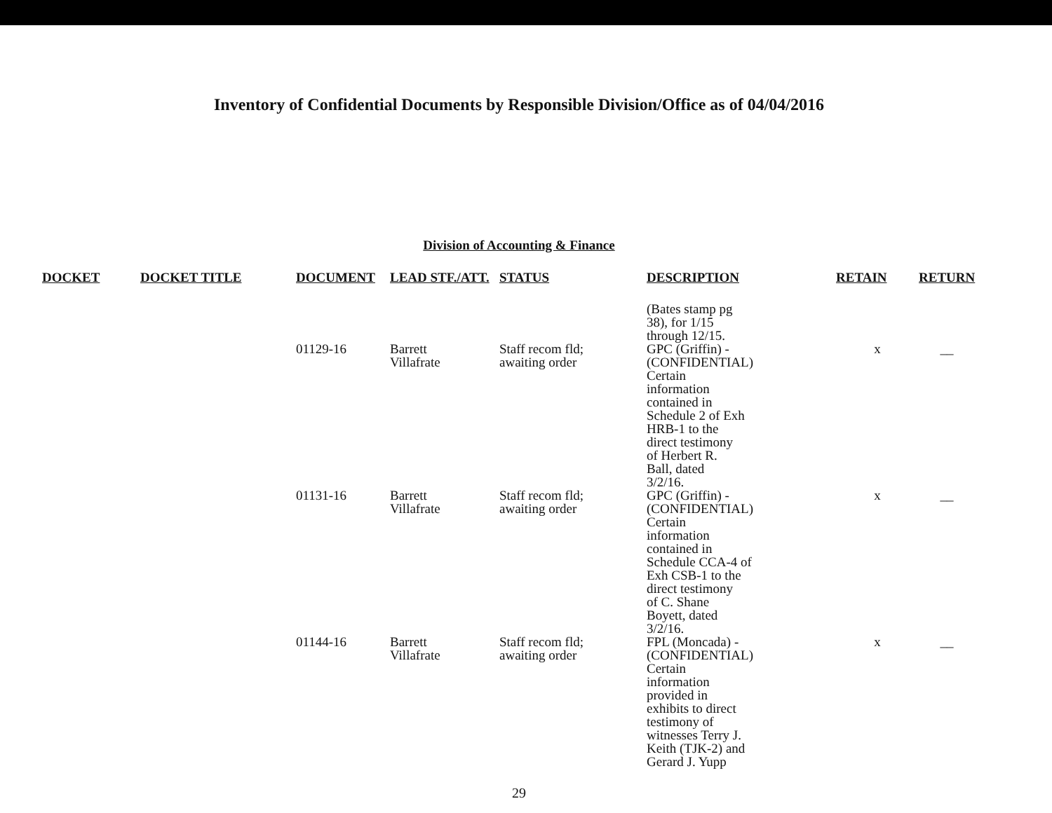Inventory of Confidential Documents by Responsible Division/Office as of 04/04/2016
Division of Accounting & Finance
| DOCKET | DOCKET TITLE | DOCUMENT | LEAD STF./ATT. | STATUS | DESCRIPTION | RETAIN | RETURN |
| --- | --- | --- | --- | --- | --- | --- | --- |
| | | | | | (Bates stamp pg 38), for 1/15 through 12/15. | | |
| | | 01129-16 | Barrett Villafrate | Staff recom fld; awaiting order | GPC (Griffin) - (CONFIDENTIAL) Certain information contained in Schedule 2 of Exh HRB-1 to the direct testimony of Herbert R. Ball, dated 3/2/16. | x | __ |
| | | 01131-16 | Barrett Villafrate | Staff recom fld; awaiting order | GPC (Griffin) - (CONFIDENTIAL) Certain information contained in Schedule CCA-4 of Exh CSB-1 to the direct testimony of C. Shane Boyett, dated 3/2/16. | x | __ |
| | | 01144-16 | Barrett Villafrate | Staff recom fld; awaiting order | FPL (Moncada) - (CONFIDENTIAL) Certain information provided in exhibits to direct testimony of witnesses Terry J. Keith (TJK-2) and Gerard J. Yupp | x | __ |
29